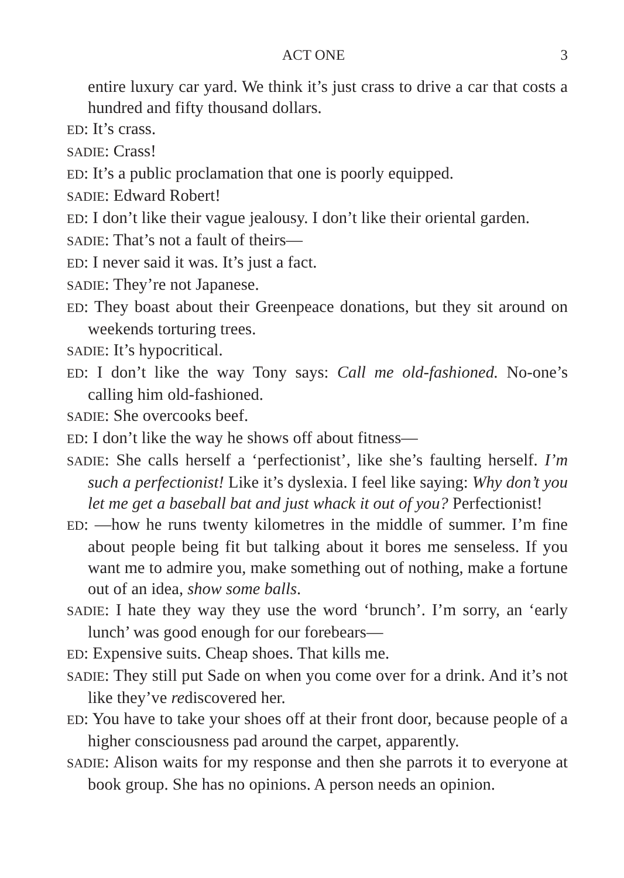ACT ONE 3
entire luxury car yard. We think it’s just crass to drive a car that costs a hundred and fifty thousand dollars.
ED: It’s crass.
SADIE: Crass!
ED: It’s a public proclamation that one is poorly equipped.
SADIE: Edward Robert!
ED: I don’t like their vague jealousy. I don’t like their oriental garden.
SADIE: That’s not a fault of theirs—
ED: I never said it was. It’s just a fact.
SADIE: They’re not Japanese.
ED: They boast about their Greenpeace donations, but they sit around on weekends torturing trees.
SADIE: It’s hypocritical.
ED: I don’t like the way Tony says: Call me old-fashioned. No-one’s calling him old-fashioned.
SADIE: She overcooks beef.
ED: I don’t like the way he shows off about fitness—
SADIE: She calls herself a ‘perfectionist’, like she’s faulting herself. I’m such a perfectionist! Like it’s dyslexia. I feel like saying: Why don’t you let me get a baseball bat and just whack it out of you? Perfectionist!
ED: —how he runs twenty kilometres in the middle of summer. I’m fine about people being fit but talking about it bores me senseless. If you want me to admire you, make something out of nothing, make a fortune out of an idea, show some balls.
SADIE: I hate they way they use the word ‘brunch’. I’m sorry, an ‘early lunch’ was good enough for our forebears—
ED: Expensive suits. Cheap shoes. That kills me.
SADIE: They still put Sade on when you come over for a drink. And it’s not like they’ve rediscovered her.
ED: You have to take your shoes off at their front door, because people of a higher consciousness pad around the carpet, apparently.
SADIE: Alison waits for my response and then she parrots it to everyone at book group. She has no opinions. A person needs an opinion.